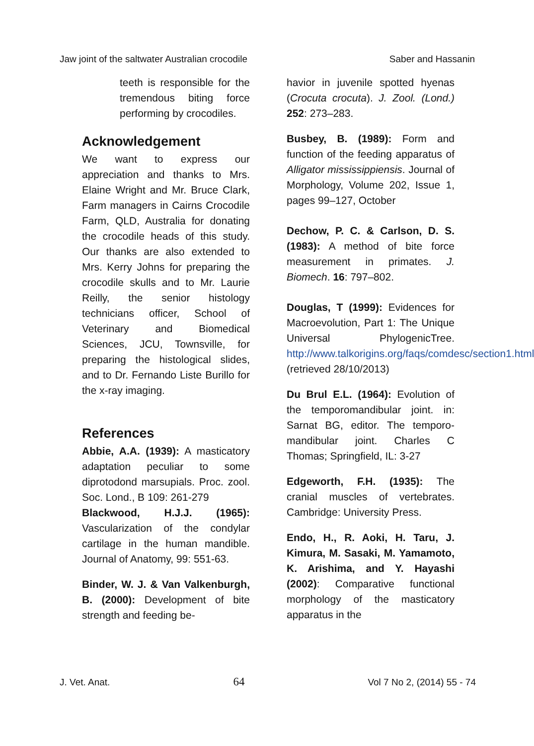Jaw joint of the saltwater Australian crocodile Saber and Hassanin
teeth is responsible for the tremendous biting force performing by crocodiles.
Acknowledgement
We want to express our appreciation and thanks to Mrs. Elaine Wright and Mr. Bruce Clark, Farm managers in Cairns Crocodile Farm, QLD, Australia for donating the crocodile heads of this study. Our thanks are also extended to Mrs. Kerry Johns for preparing the crocodile skulls and to Mr. Laurie Reilly, the senior histology technicians officer, School of Veterinary and Biomedical Sciences, JCU, Townsville, for preparing the histological slides, and to Dr. Fernando Liste Burillo for the x-ray imaging.
References
Abbie, A.A. (1939): A masticatory adaptation peculiar to some diprotodond marsupials. Proc. zool. Soc. Lond., B 109: 261-279
Blackwood, H.J.J. (1965): Vascularization of the condylar cartilage in the human mandible. Journal of Anatomy, 99: 551-63.
Binder, W. J. & Van Valkenburgh, B. (2000): Development of bite strength and feeding be-
havior in juvenile spotted hyenas (Crocuta crocuta). J. Zool. (Lond.) 252: 273–283.
Busbey, B. (1989): Form and function of the feeding apparatus of Alligator mississippiensis. Journal of Morphology, Volume 202, Issue 1, pages 99–127, October
Dechow, P. C. & Carlson, D. S. (1983): A method of bite force measurement in primates. J. Biomech. 16: 797–802.
Douglas, T (1999): Evidences for Macroevolution, Part 1: The Unique Universal PhylogenicTree. http://www.talkorigins.org/faqs/comdesc/section1.html (retrieved 28/10/2013)
Du Brul E.L. (1964): Evolution of the temporomandibular joint. in: Sarnat BG, editor. The temporo-mandibular joint. Charles C Thomas; Springfield, IL: 3-27
Edgeworth, F.H. (1935): The cranial muscles of vertebrates. Cambridge: University Press.
Endo, H., R. Aoki, H. Taru, J. Kimura, M. Sasaki, M. Yamamoto, K. Arishima, and Y. Hayashi (2002): Comparative functional morphology of the masticatory apparatus in the
J. Vet. Anat. 64 Vol 7 No 2, (2014) 55 - 74